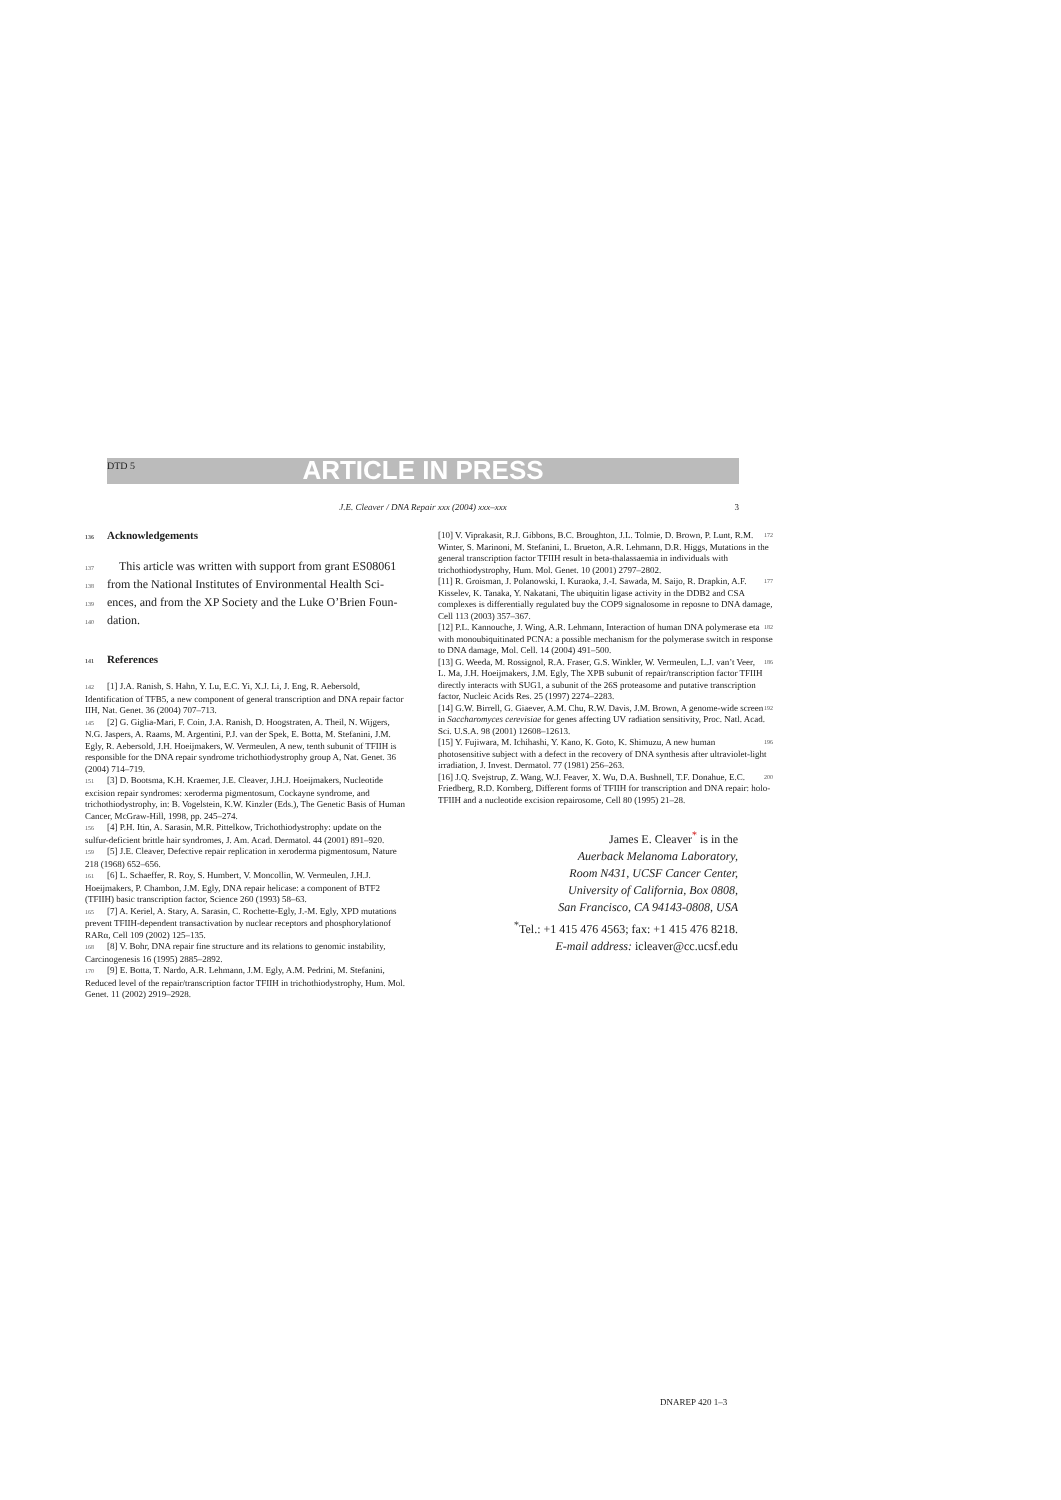DTD 5 ARTICLE IN PRESS
J.E. Cleaver / DNA Repair xxx (2004) xxx–xxx 3
136 Acknowledgements
137 This article was written with support from grant ES08061
138 from the National Institutes of Environmental Health Sci-
139 ences, and from the XP Society and the Luke O’Brien Foun-
140 dation.
141 References
142 [1] J.A. Ranish, S. Hahn, Y. Lu, E.C. Yi, X.J. Li, J. Eng, R. Aebersold, Identification of TFB5, a new component of general transcription and DNA repair factor IIH, Nat. Genet. 36 (2004) 707–713.
145 [2] G. Giglia-Mari, F. Coin, J.A. Ranish, D. Hoogstraten, A. Theil, N. Wijgers, N.G. Jaspers, A. Raams, M. Argentini, P.J. van der Spek, E. Botta, M. Stefanini, J.M. Egly, R. Aebersold, J.H. Hoeijmakers, W. Vermeulen, A new, tenth subunit of TFIIH is responsible for the DNA repair syndrome trichothiodystrophy group A, Nat. Genet. 36 (2004) 714–719.
151 [3] D. Bootsma, K.H. Kraemer, J.E. Cleaver, J.H.J. Hoeijmakers, Nucleotide excision repair syndromes: xeroderma pigmentosum, Cockayne syndrome, and trichothiodystrophy, in: B. Vogelstein, K.W. Kinzler (Eds.), The Genetic Basis of Human Cancer, McGraw-Hill, 1998, pp. 245–274.
156 [4] P.H. Itin, A. Sarasin, M.R. Pittelkow, Trichothiodystrophy: update on the sulfur-deficient brittle hair syndromes, J. Am. Acad. Dermatol. 44 (2001) 891–920.
159 [5] J.E. Cleaver, Defective repair replication in xeroderma pigmentosum, Nature 218 (1968) 652–656.
161 [6] L. Schaeffer, R. Roy, S. Humbert, V. Moncollin, W. Vermeulen, J.H.J. Hoeijmakers, P. Chambon, J.M. Egly, DNA repair helicase: a component of BTF2 (TFIIH) basic transcription factor, Science 260 (1993) 58–63.
165 [7] A. Keriel, A. Stary, A. Sarasin, C. Rochette-Egly, J.-M. Egly, XPD mutations prevent TFIIH-dependent transactivation by nuclear receptors and phosphorylationof RARα, Cell 109 (2002) 125–135.
168 [8] V. Bohr, DNA repair fine structure and its relations to genomic instability, Carcinogenesis 16 (1995) 2885–2892.
170 [9] E. Botta, T. Nardo, A.R. Lehmann, J.M. Egly, A.M. Pedrini, M. Stefanini, Reduced level of the repair/transcription factor TFIIH in trichothiodystrophy, Hum. Mol. Genet. 11 (2002) 2919–2928.
172 [10] V. Viprakasit, R.J. Gibbons, B.C. Broughton, J.L. Tolmie, D. Brown, P. Lunt, R.M. Winter, S. Marinoni, M. Stefanini, L. Brueton, A.R. Lehmann, D.R. Higgs, Mutations in the general transcription factor TFIIH result in beta-thalassaemia in individuals with trichothiodystrophy, Hum. Mol. Genet. 10 (2001) 2797–2802.
177 [11] R. Groisman, J. Polanowski, I. Kuraoka, J.-I. Sawada, M. Saijo, R. Drapkin, A.F. Kisselev, K. Tanaka, Y. Nakatani, The ubiquitin ligase activity in the DDB2 and CSA complexes is differentially regulated buy the COP9 signalosome in reposne to DNA damage, Cell 113 (2003) 357–367.
182 [12] P.L. Kannouche, J. Wing, A.R. Lehmann, Interaction of human DNA polymerase eta with monoubiquitinated PCNA: a possible mechanism for the polymerase switch in response to DNA damage, Mol. Cell. 14 (2004) 491–500.
186 [13] G. Weeda, M. Rossignol, R.A. Fraser, G.S. Winkler, W. Vermeulen, L.J. van’t Veer, L. Ma, J.H. Hoeijmakers, J.M. Egly, The XPB subunit of repair/transcription factor TFIIH directly interacts with SUG1, a subunit of the 26S proteasome and putative transcription factor, Nucleic Acids Res. 25 (1997) 2274–2283.
192 [14] G.W. Birrell, G. Giaever, A.M. Chu, R.W. Davis, J.M. Brown, A genome-wide screen in Saccharomyces cerevisiae for genes affecting UV radiation sensitivity, Proc. Natl. Acad. Sci. U.S.A. 98 (2001) 12608–12613.
196 [15] Y. Fujiwara, M. Ichihashi, Y. Kano, K. Goto, K. Shimuzu, A new human photosensitive subject with a defect in the recovery of DNA synthesis after ultraviolet-light irradiation, J. Invest. Dermatol. 77 (1981) 256–263.
200 [16] J.Q. Svejstrup, Z. Wang, W.J. Feaver, X. Wu, D.A. Bushnell, T.F. Donahue, E.C. Friedberg, R.D. Kornberg, Different forms of TFIIH for transcription and DNA repair: holo-TFIIH and a nucleotide excision repairosome, Cell 80 (1995) 21–28.
James E. Cleaver<sup>*</sup> is in the
Auerback Melanoma Laboratory,
Room N431, UCSF Cancer Center,
University of California, Box 0808,
San Francisco, CA 94143-0808, USA
<sup>*</sup> Tel.: +1 415 476 4563; fax: +1 415 476 8218.
E-mail address: icleaver@cc.ucsf.edu
DNAREP 420 1–3